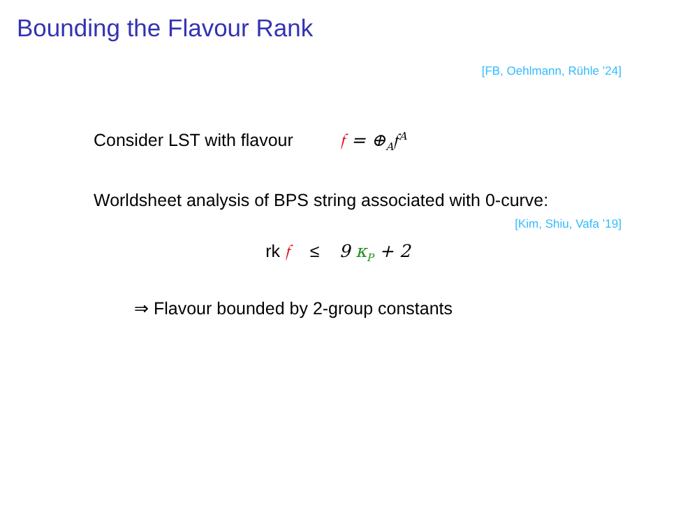Bounding the Flavour Rank
[FB, Oehlmann, Rühle ’24]
Consider LST with flavour 𝔣 = ⊕<sub>A</sub>𝔣<sup>A</sup>
Worldsheet analysis of BPS string associated with 0-curve:
[Kim, Shiu, Vafa ’19]
rk 𝔣 ≤ 9 κ<sub>P</sub> + 2
⇒ Flavour bounded by 2-group constants